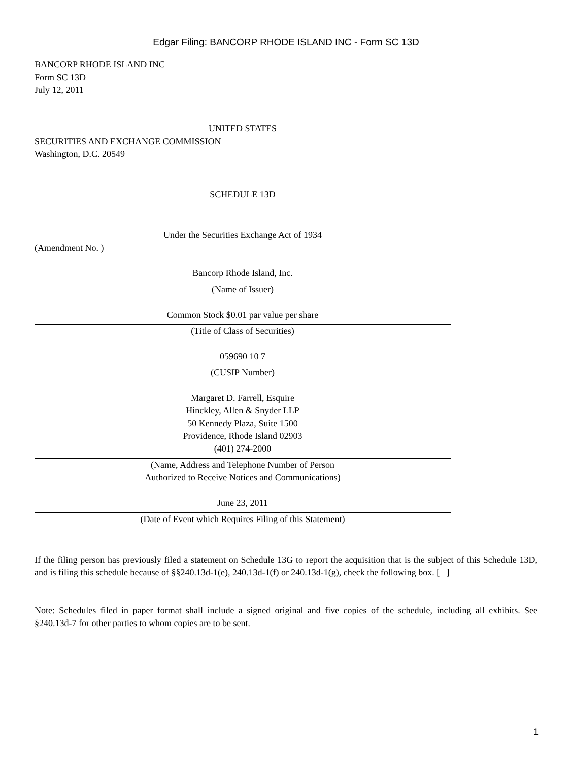Edgar Filing: BANCORP RHODE ISLAND INC - Form SC 13D
BANCORP RHODE ISLAND INC
Form SC 13D
July 12, 2011
UNITED STATES
SECURITIES AND EXCHANGE COMMISSION
Washington, D.C. 20549
SCHEDULE 13D
Under the Securities Exchange Act of 1934
(Amendment No. )
Bancorp Rhode Island, Inc.
(Name of Issuer)
Common Stock $0.01 par value per share
(Title of Class of Securities)
059690 10 7
(CUSIP Number)
Margaret D. Farrell, Esquire
Hinckley, Allen & Snyder LLP
50 Kennedy Plaza, Suite 1500
Providence, Rhode Island 02903
(401) 274-2000
(Name, Address and Telephone Number of Person
Authorized to Receive Notices and Communications)
June 23, 2011
(Date of Event which Requires Filing of this Statement)
If the filing person has previously filed a statement on Schedule 13G to report the acquisition that is the subject of this Schedule 13D, and is filing this schedule because of §§240.13d-1(e), 240.13d-1(f) or 240.13d-1(g), check the following box. [ ]
Note: Schedules filed in paper format shall include a signed original and five copies of the schedule, including all exhibits. See §240.13d-7 for other parties to whom copies are to be sent.
1